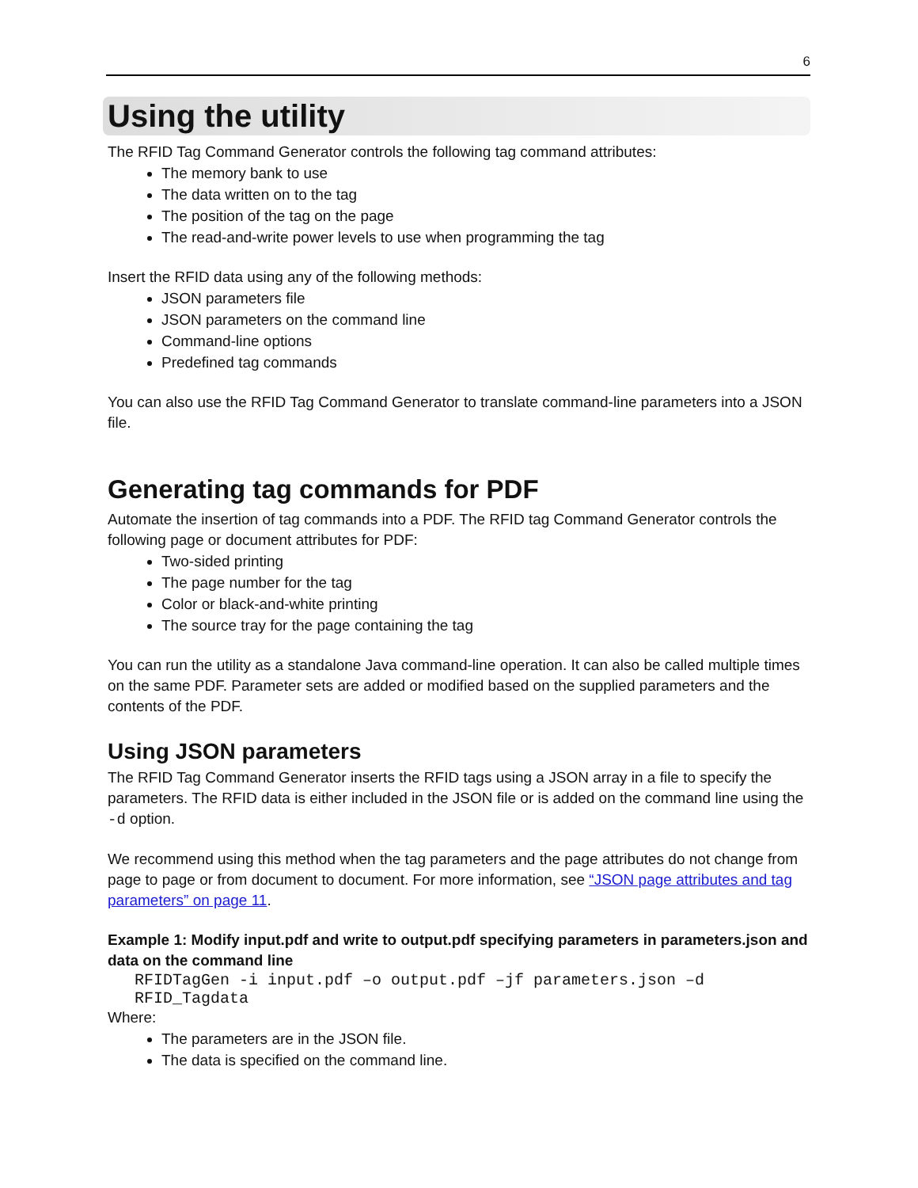6
Using the utility
The RFID Tag Command Generator controls the following tag command attributes:
The memory bank to use
The data written on to the tag
The position of the tag on the page
The read-and-write power levels to use when programming the tag
Insert the RFID data using any of the following methods:
JSON parameters file
JSON parameters on the command line
Command-line options
Predefined tag commands
You can also use the RFID Tag Command Generator to translate command-line parameters into a JSON file.
Generating tag commands for PDF
Automate the insertion of tag commands into a PDF. The RFID tag Command Generator controls the following page or document attributes for PDF:
Two-sided printing
The page number for the tag
Color or black-and-white printing
The source tray for the page containing the tag
You can run the utility as a standalone Java command-line operation. It can also be called multiple times on the same PDF. Parameter sets are added or modified based on the supplied parameters and the contents of the PDF.
Using JSON parameters
The RFID Tag Command Generator inserts the RFID tags using a JSON array in a file to specify the parameters. The RFID data is either included in the JSON file or is added on the command line using the -d option.
We recommend using this method when the tag parameters and the page attributes do not change from page to page or from document to document. For more information, see “JSON page attributes and tag parameters” on page 11.
Example 1: Modify input.pdf and write to output.pdf specifying parameters in parameters.json and data on the command line
RFIDTagGen -i input.pdf –o output.pdf –jf parameters.json –d
RFID_Tagdata
Where:
The parameters are in the JSON file.
The data is specified on the command line.